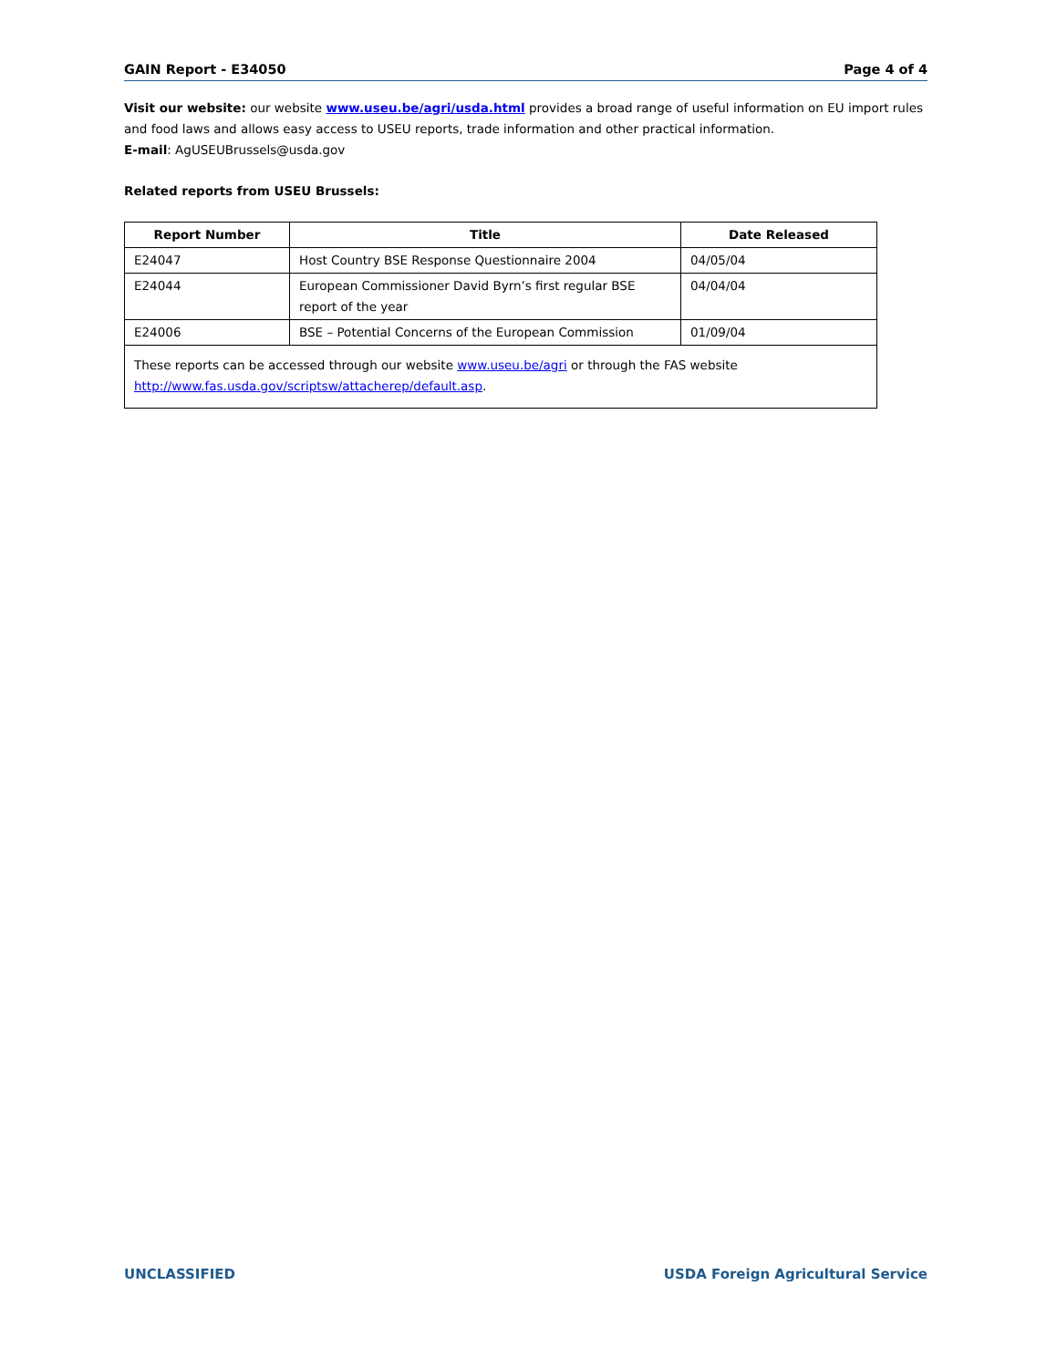GAIN Report - E34050 Page 4 of 4
Visit our website: our website www.useu.be/agri/usda.html provides a broad range of useful information on EU import rules and food laws and allows easy access to USEU reports, trade information and other practical information.
E-mail: AgUSEUBrussels@usda.gov
Related reports from USEU Brussels:
| Report Number | Title | Date Released |
| --- | --- | --- |
| E24047 | Host Country BSE Response Questionnaire 2004 | 04/05/04 |
| E24044 | European Commissioner David Byrn’s first regular BSE report of the year | 04/04/04 |
| E24006 | BSE – Potential Concerns of the European Commission | 01/09/04 |
| These reports can be accessed through our website www.useu.be/agri or through the FAS website http://www.fas.usda.gov/scriptsw/attacherep/default.asp . | | |
UNCLASSIFIED USDA Foreign Agricultural Service